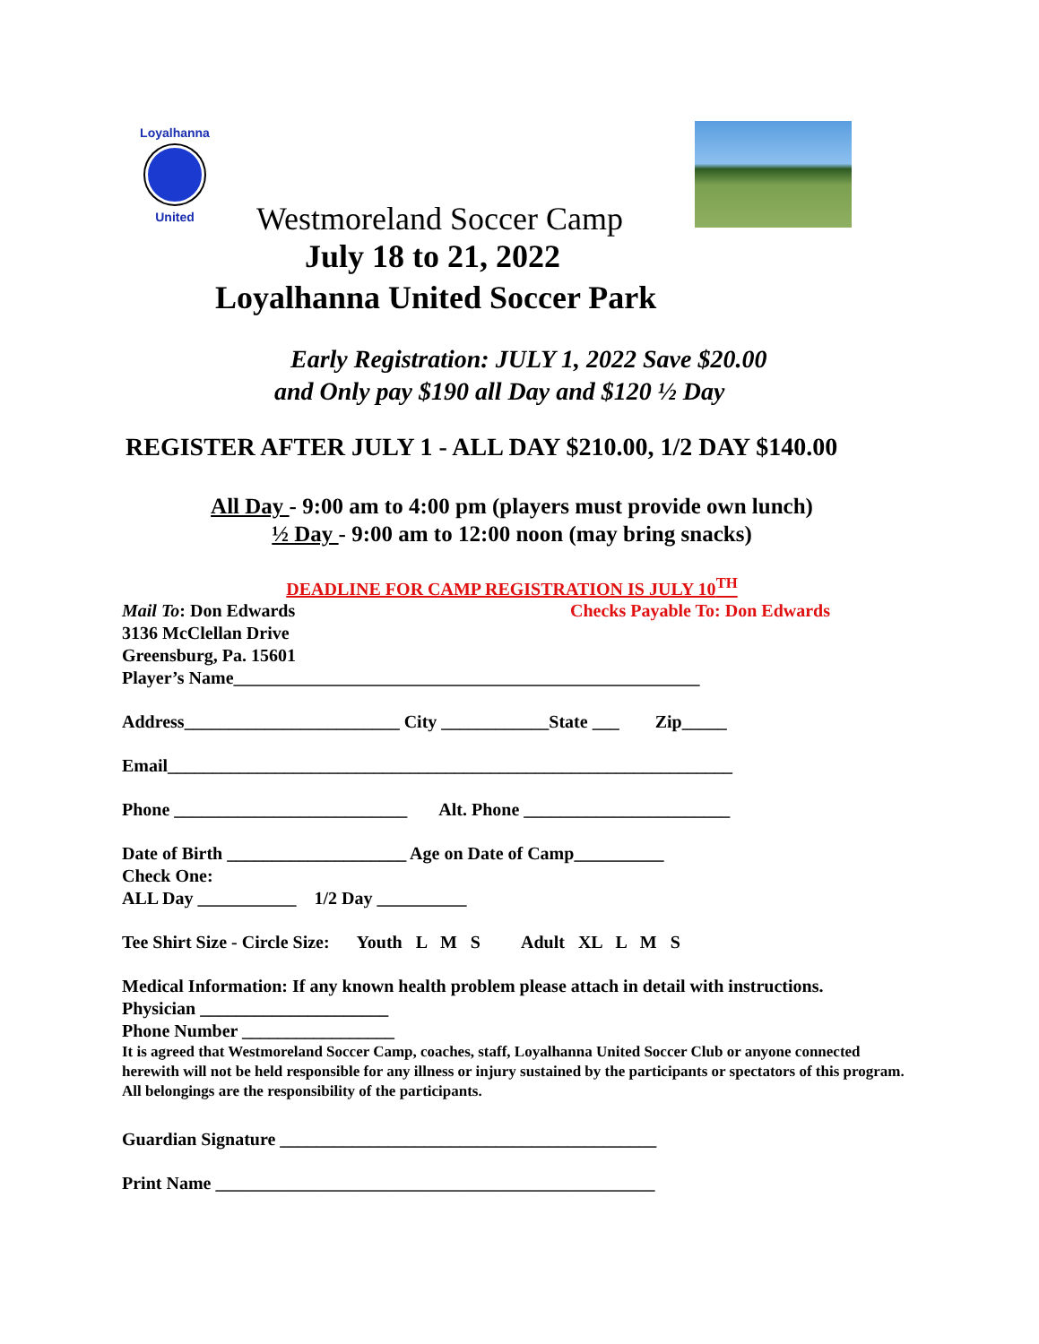Loyalhanna
United
Westmoreland Soccer Camp
July 18 to 21, 2022
Loyalhanna United Soccer Park
Early Registration: JULY 1, 2022 Save $20.00
and Only pay $190 all Day and $120 ½ Day
REGISTER AFTER JULY 1 - ALL DAY $210.00, 1/2 DAY $140.00
All Day - 9:00 am to 4:00 pm (players must provide own lunch)
½ Day - 9:00 am to 12:00 noon (may bring snacks)
DEADLINE FOR CAMP REGISTRATION IS JULY 10<sup>TH</sup>
Mail To: Don Edwards Checks Payable To: Don Edwards
3136 McClellan Drive
Greensburg, Pa. 15601
Player’s Name____________________________________________________
Address________________________ City ____________State ___ Zip_____
Email_______________________________________________________________
Phone __________________________ Alt. Phone _______________________
Date of Birth ____________________ Age on Date of Camp__________
Check One:
ALL Day ___________ 1/2 Day __________
Tee Shirt Size - Circle Size: Youth L M S Adult XL L M S
Medical Information: If any known health problem please attach in detail with instructions.
Physician _____________________
Phone Number _________________
It is agreed that Westmoreland Soccer Camp, coaches, staff, Loyalhanna United Soccer Club or anyone connected herewith will not be held responsible for any illness or injury sustained by the participants or spectators of this program. All belongings are the responsibility of the participants.
Guardian Signature __________________________________________
Print Name _________________________________________________